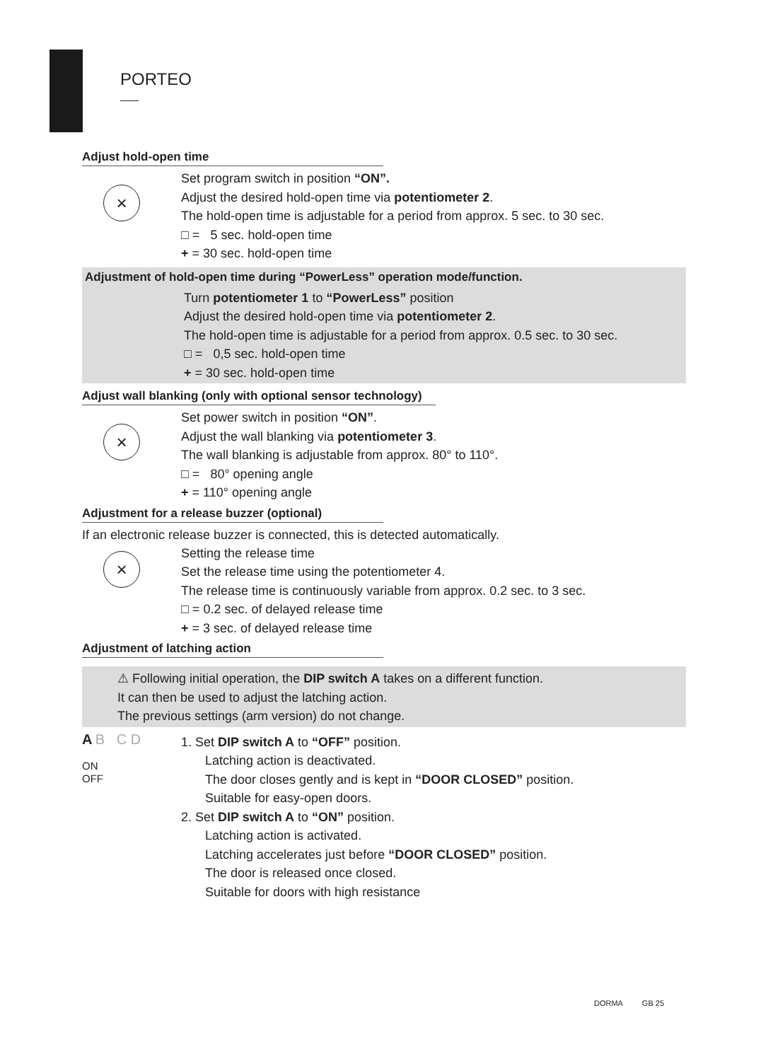PORTEO
Adjust hold-open time
×
Set program switch in position “ON”.
Adjust the desired hold-open time via potentiometer 2.
The hold-open time is adjustable for a period from approx. 5 sec. to 30 sec.
□ = 5 sec. hold-open time
+ = 30 sec. hold-open time
Adjustment of hold-open time during “PowerLess” operation mode/function.
Turn potentiometer 1 to “PowerLess” position
Adjust the desired hold-open time via potentiometer 2.
The hold-open time is adjustable for a period from approx. 0.5 sec. to 30 sec.
□ = 0,5 sec. hold-open time
+ = 30 sec. hold-open time
Adjust wall blanking (only with optional sensor technology)
×
Set power switch in position “ON”.
Adjust the wall blanking via potentiometer 3.
The wall blanking is adjustable from approx. 80° to 110°.
□ = 80° opening angle
+ = 110° opening angle
Adjustment for a release buzzer (optional)
If an electronic release buzzer is connected, this is detected automatically.
×
Setting the release time
Set the release time using the potentiometer 4.
The release time is continuously variable from approx. 0.2 sec. to 3 sec.
□ = 0.2 sec. of delayed release time
+ = 3 sec. of delayed release time
Adjustment of latching action
⚠ Following initial operation, the DIP switch A takes on a different function.
It can then be used to adjust the latching action.
The previous settings (arm version) do not change.
A B C D
ON
OFF
1. Set DIP switch A to “OFF” position.
Latching action is deactivated.
The door closes gently and is kept in “DOOR CLOSED” position.
Suitable for easy-open doors.
2. Set DIP switch A to “ON” position.
Latching action is activated.
Latching accelerates just before “DOOR CLOSED” position.
The door is released once closed.
Suitable for doors with high resistance
DORMA GB 25